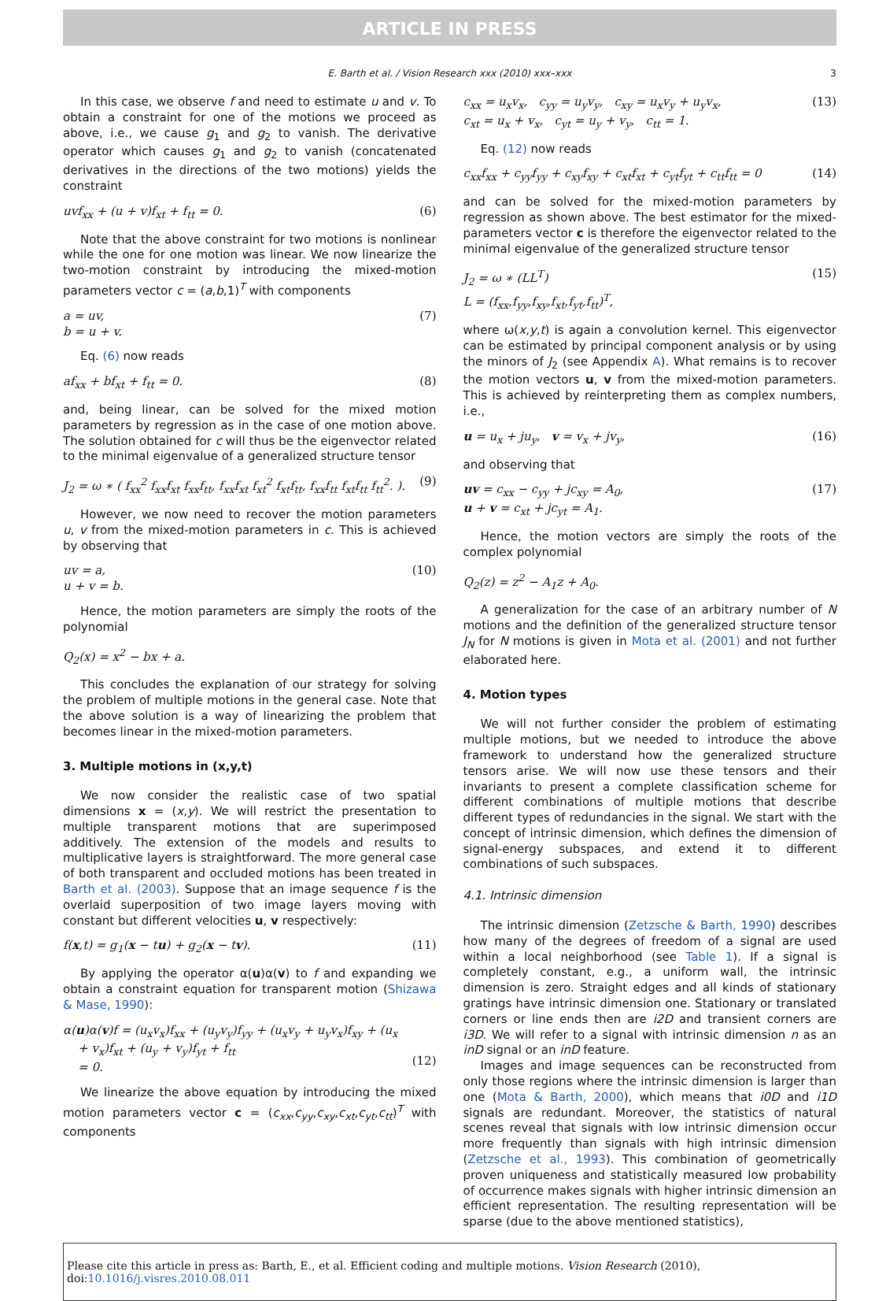ARTICLE IN PRESS
E. Barth et al. / Vision Research xxx (2010) xxx–xxx 3
In this case, we observe f and need to estimate u and v. To obtain a constraint for one of the motions we proceed as above, i.e., we cause g<sub>1</sub> and g<sub>2</sub> to vanish. The derivative operator which causes g<sub>1</sub> and g<sub>2</sub> to vanish (concatenated derivatives in the directions of the two motions) yields the constraint
uvf<sub>xx</sub> + (u + v)f<sub>xt</sub> + f<sub>tt</sub> = 0. (6)
Note that the above constraint for two motions is nonlinear while the one for one motion was linear. We now linearize the two-motion constraint by introducing the mixed-motion parameters vector c = (a,b,1)<sup>T</sup> with components
a = uv,
b = u + v. (7)
Eq. (6) now reads
af<sub>xx</sub> + bf<sub>xt</sub> + f<sub>tt</sub> = 0. (8)
and, being linear, can be solved for the mixed motion parameters by regression as in the case of one motion above. The solution obtained for c will thus be the eigenvector related to the minimal eigenvalue of a generalized structure tensor
J<sub>2</sub> = ω ∗ ( f<sub>xx</sub><sup>2</sup> f<sub>xx</sub>f<sub>xt</sub> f<sub>xx</sub>f<sub>tt</sub>, f<sub>xx</sub>f<sub>xt</sub> f<sub>xt</sub><sup>2</sup> f<sub>xt</sub>f<sub>tt</sub>, f<sub>xx</sub>f<sub>tt</sub> f<sub>xt</sub>f<sub>tt</sub> f<sub>tt</sub><sup>2</sup>. ). (9)
However, we now need to recover the motion parameters u, v from the mixed-motion parameters in c. This is achieved by observing that
uv = a,
u + v = b. (10)
Hence, the motion parameters are simply the roots of the polynomial
Q<sub>2</sub>(x) = x<sup>2</sup> − bx + a.
This concludes the explanation of our strategy for solving the problem of multiple motions in the general case. Note that the above solution is a way of linearizing the problem that becomes linear in the mixed-motion parameters.
3. Multiple motions in (x,y,t)
We now consider the realistic case of two spatial dimensions x = (x,y). We will restrict the presentation to multiple transparent motions that are superimposed additively. The extension of the models and results to multiplicative layers is straightforward. The more general case of both transparent and occluded motions has been treated in Barth et al. (2003). Suppose that an image sequence f is the overlaid superposition of two image layers moving with constant but different velocities u, v respectively:
f(x,t) = g<sub>1</sub>(x − tu) + g<sub>2</sub>(x − tv). (11)
By applying the operator α(u)α(v) to f and expanding we obtain a constraint equation for transparent motion (Shizawa & Mase, 1990):
α(u)α(v)f = (u<sub>x</sub>v<sub>x</sub>)f<sub>xx</sub> + (u<sub>y</sub>v<sub>y</sub>)f<sub>yy</sub> + (u<sub>x</sub>v<sub>y</sub> + u<sub>y</sub>v<sub>x</sub>)f<sub>xy</sub> + (u<sub>x</sub>
+ v<sub>x</sub>)f<sub>xt</sub> + (u<sub>y</sub> + v<sub>y</sub>)f<sub>yt</sub> + f<sub>tt</sub>
= 0.
(12)
We linearize the above equation by introducing the mixed motion parameters vector c = (c<sub>xx</sub>,c<sub>yy</sub>,c<sub>xy</sub>,c<sub>xt</sub>,c<sub>yt</sub>,c<sub>tt</sub>)<sup>T</sup> with components
c<sub>xx</sub> = u<sub>x</sub>v<sub>x</sub>, c<sub>yy</sub> = u<sub>y</sub>v<sub>y</sub>, c<sub>xy</sub> = u<sub>x</sub>v<sub>y</sub> + u<sub>y</sub>v<sub>x</sub>,
c<sub>xt</sub> = u<sub>x</sub> + v<sub>x</sub>, c<sub>yt</sub> = u<sub>y</sub> + v<sub>y</sub>, c<sub>tt</sub> = 1. (13)
Eq. (12) now reads
c<sub>xx</sub>f<sub>xx</sub> + c<sub>yy</sub>f<sub>yy</sub> + c<sub>xy</sub>f<sub>xy</sub> + c<sub>xt</sub>f<sub>xt</sub> + c<sub>yt</sub>f<sub>yt</sub> + c<sub>tt</sub>f<sub>tt</sub> = 0 (14)
and can be solved for the mixed-motion parameters by regression as shown above. The best estimator for the mixed-parameters vector c is therefore the eigenvector related to the minimal eigenvalue of the generalized structure tensor
J<sub>2</sub> = ω ∗ (LL<sup>T</sup>)
L = (f<sub>xx</sub>,f<sub>yy</sub>,f<sub>xy</sub>,f<sub>xt</sub>,f<sub>yt</sub>,f<sub>tt</sub>)<sup>T</sup>, (15)
where ω(x,y,t) is again a convolution kernel. This eigenvector can be estimated by principal component analysis or by using the minors of J<sub>2</sub> (see Appendix A). What remains is to recover the motion vectors u, v from the mixed-motion parameters. This is achieved by reinterpreting them as complex numbers, i.e.,
u = u<sub>x</sub> + ju<sub>y</sub>, v = v<sub>x</sub> + jv<sub>y</sub>, (16)
and observing that
uv = c<sub>xx</sub> − c<sub>yy</sub> + jc<sub>xy</sub> = A<sub>0</sub>,
u + v = c<sub>xt</sub> + jc<sub>yt</sub> = A<sub>1</sub>. (17)
Hence, the motion vectors are simply the roots of the complex polynomial
Q<sub>2</sub>(z) = z<sup>2</sup> − A<sub>1</sub>z + A<sub>0</sub>.
A generalization for the case of an arbitrary number of N motions and the definition of the generalized structure tensor J<sub>N</sub> for N motions is given in Mota et al. (2001) and not further elaborated here.
4. Motion types
We will not further consider the problem of estimating multiple motions, but we needed to introduce the above framework to understand how the generalized structure tensors arise. We will now use these tensors and their invariants to present a complete classification scheme for different combinations of multiple motions that describe different types of redundancies in the signal. We start with the concept of intrinsic dimension, which defines the dimension of signal-energy subspaces, and extend it to different combinations of such subspaces.
4.1. Intrinsic dimension
The intrinsic dimension (Zetzsche & Barth, 1990) describes how many of the degrees of freedom of a signal are used within a local neighborhood (see Table 1). If a signal is completely constant, e.g., a uniform wall, the intrinsic dimension is zero. Straight edges and all kinds of stationary gratings have intrinsic dimension one. Stationary or translated corners or line ends then are i2D and transient corners are i3D. We will refer to a signal with intrinsic dimension n as an inD signal or an inD feature.
Images and image sequences can be reconstructed from only those regions where the intrinsic dimension is larger than one (Mota & Barth, 2000), which means that i0D and i1D signals are redundant. Moreover, the statistics of natural scenes reveal that signals with low intrinsic dimension occur more frequently than signals with high intrinsic dimension (Zetzsche et al., 1993). This combination of geometrically proven uniqueness and statistically measured low probability of occurrence makes signals with higher intrinsic dimension an efficient representation. The resulting representation will be sparse (due to the above mentioned statistics),
Please cite this article in press as: Barth, E., et al. Efficient coding and multiple motions. Vision Research (2010), doi:10.1016/j.visres.2010.08.011